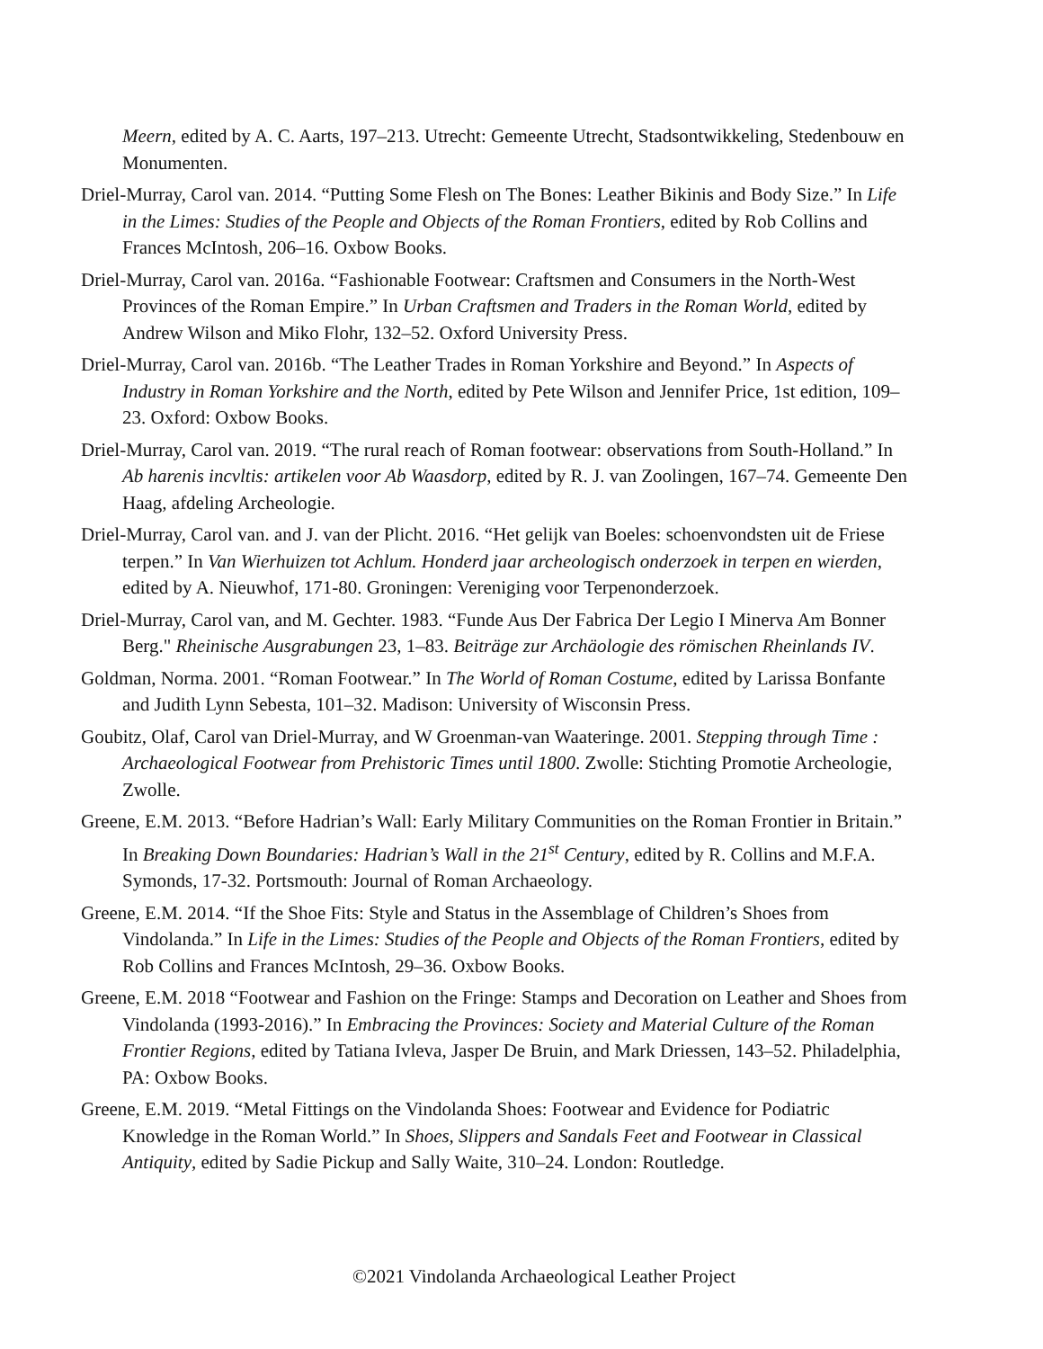Meern, edited by A. C. Aarts, 197–213. Utrecht: Gemeente Utrecht, Stadsontwikkeling, Stedenbouw en Monumenten.
Driel-Murray, Carol van. 2014. “Putting Some Flesh on The Bones: Leather Bikinis and Body Size.” In Life in the Limes: Studies of the People and Objects of the Roman Frontiers, edited by Rob Collins and Frances McIntosh, 206–16. Oxbow Books.
Driel-Murray, Carol van. 2016a. “Fashionable Footwear: Craftsmen and Consumers in the North-West Provinces of the Roman Empire.” In Urban Craftsmen and Traders in the Roman World, edited by Andrew Wilson and Miko Flohr, 132–52. Oxford University Press.
Driel-Murray, Carol van. 2016b. “The Leather Trades in Roman Yorkshire and Beyond.” In Aspects of Industry in Roman Yorkshire and the North, edited by Pete Wilson and Jennifer Price, 1st edition, 109– 23. Oxford: Oxbow Books.
Driel-Murray, Carol van. 2019. “The rural reach of Roman footwear: observations from South-Holland.” In Ab harenis incvltis: artikelen voor Ab Waasdorp, edited by R. J. van Zoolingen, 167–74. Gemeente Den Haag, afdeling Archeologie.
Driel-Murray, Carol van. and J. van der Plicht. 2016. “Het gelijk van Boeles: schoenvondsten uit de Friese terpen.” In Van Wierhuizen tot Achlum. Honderd jaar archeologisch onderzoek in terpen en wierden, edited by A. Nieuwhof, 171-80. Groningen: Vereniging voor Terpenonderzoek.
Driel-Murray, Carol van, and M. Gechter. 1983. “Funde Aus Der Fabrica Der Legio I Minerva Am Bonner Berg." Rheinische Ausgrabungen 23, 1–83. Beiträge zur Archäologie des römischen Rheinlands IV.
Goldman, Norma. 2001. “Roman Footwear.” In The World of Roman Costume, edited by Larissa Bonfante and Judith Lynn Sebesta, 101–32. Madison: University of Wisconsin Press.
Goubitz, Olaf, Carol van Driel-Murray, and W Groenman-van Waateringe. 2001. Stepping through Time : Archaeological Footwear from Prehistoric Times until 1800. Zwolle: Stichting Promotie Archeologie, Zwolle.
Greene, E.M. 2013. “Before Hadrian’s Wall: Early Military Communities on the Roman Frontier in Britain.” In Breaking Down Boundaries: Hadrian’s Wall in the 21<sup>st</sup> Century, edited by R. Collins and M.F.A. Symonds, 17-32. Portsmouth: Journal of Roman Archaeology.
Greene, E.M. 2014. “If the Shoe Fits: Style and Status in the Assemblage of Children’s Shoes from Vindolanda.” In Life in the Limes: Studies of the People and Objects of the Roman Frontiers, edited by Rob Collins and Frances McIntosh, 29–36. Oxbow Books.
Greene, E.M. 2018 “Footwear and Fashion on the Fringe: Stamps and Decoration on Leather and Shoes from Vindolanda (1993-2016).” In Embracing the Provinces: Society and Material Culture of the Roman Frontier Regions, edited by Tatiana Ivleva, Jasper De Bruin, and Mark Driessen, 143–52. Philadelphia, PA: Oxbow Books.
Greene, E.M. 2019. “Metal Fittings on the Vindolanda Shoes: Footwear and Evidence for Podiatric Knowledge in the Roman World.” In Shoes, Slippers and Sandals Feet and Footwear in Classical Antiquity, edited by Sadie Pickup and Sally Waite, 310–24. London: Routledge.
©2021 Vindolanda Archaeological Leather Project